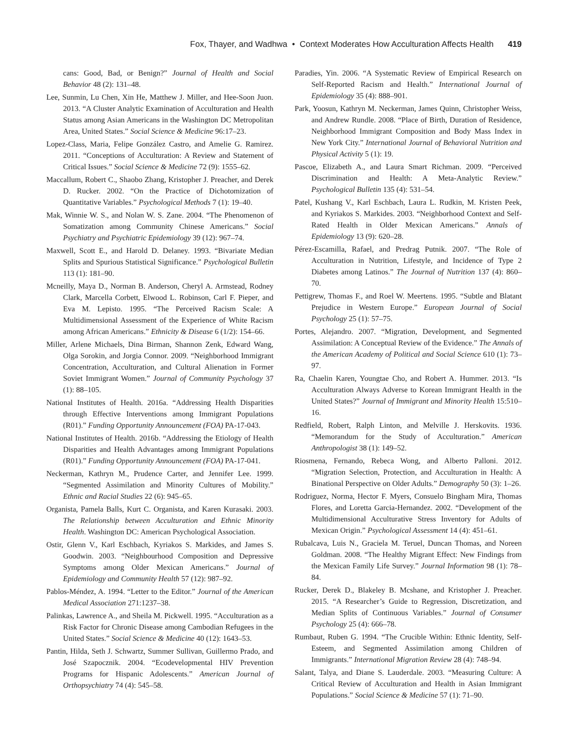Fox, Thayer, and Wadhwa • Context Moderates How Acculturation Affects Health 419
cans: Good, Bad, or Benign?” Journal of Health and Social Behavior 48 (2): 131–48.
Lee, Sunmin, Lu Chen, Xin He, Matthew J. Miller, and Hee-Soon Juon. 2013. “A Cluster Analytic Examination of Acculturation and Health Status among Asian Americans in the Washington DC Metropolitan Area, United States.” Social Science & Medicine 96:17–23.
Lopez-Class, Maria, Felipe González Castro, and Amelie G. Ramirez. 2011. “Conceptions of Acculturation: A Review and Statement of Critical Issues.” Social Science & Medicine 72 (9): 1555–62.
Maccallum, Robert C., Shaobo Zhang, Kristopher J. Preacher, and Derek D. Rucker. 2002. “On the Practice of Dichotomization of Quantitative Variables.” Psychological Methods 7 (1): 19–40.
Mak, Winnie W. S., and Nolan W. S. Zane. 2004. “The Phenomenon of Somatization among Community Chinese Americans.” Social Psychiatry and Psychiatric Epidemiology 39 (12): 967–74.
Maxwell, Scott E., and Harold D. Delaney. 1993. “Bivariate Median Splits and Spurious Statistical Significance.” Psychological Bulletin 113 (1): 181–90.
Mcneilly, Maya D., Norman B. Anderson, Cheryl A. Armstead, Rodney Clark, Marcella Corbett, Elwood L. Robinson, Carl F. Pieper, and Eva M. Lepisto. 1995. “The Perceived Racism Scale: A Multidimensional Assessment of the Experience of White Racism among African Americans.” Ethnicity & Disease 6 (1/2): 154–66.
Miller, Arlene Michaels, Dina Birman, Shannon Zenk, Edward Wang, Olga Sorokin, and Jorgia Connor. 2009. “Neighborhood Immigrant Concentration, Acculturation, and Cultural Alienation in Former Soviet Immigrant Women.” Journal of Community Psychology 37 (1): 88–105.
National Institutes of Health. 2016a. “Addressing Health Disparities through Effective Interventions among Immigrant Populations (R01).” Funding Opportunity Announcement (FOA) PA-17-043.
National Institutes of Health. 2016b. “Addressing the Etiology of Health Disparities and Health Advantages among Immigrant Populations (R01).” Funding Opportunity Announcement (FOA) PA-17-041.
Neckerman, Kathryn M., Prudence Carter, and Jennifer Lee. 1999. “Segmented Assimilation and Minority Cultures of Mobility.” Ethnic and Racial Studies 22 (6): 945–65.
Organista, Pamela Balls, Kurt C. Organista, and Karen Kurasaki. 2003. The Relationship between Acculturation and Ethnic Minority Health. Washington DC: American Psychological Association.
Ostir, Glenn V., Karl Eschbach, Kyriakos S. Markides, and James S. Goodwin. 2003. “Neighbourhood Composition and Depressive Symptoms among Older Mexican Americans.” Journal of Epidemiology and Community Health 57 (12): 987–92.
Pablos-Méndez, A. 1994. “Letter to the Editor.” Journal of the American Medical Association 271:1237–38.
Palinkas, Lawrence A., and Sheila M. Pickwell. 1995. “Acculturation as a Risk Factor for Chronic Disease among Cambodian Refugees in the United States.” Social Science & Medicine 40 (12): 1643–53.
Pantin, Hilda, Seth J. Schwartz, Summer Sullivan, Guillermo Prado, and José Szapocznik. 2004. “Ecodevelopmental HIV Prevention Programs for Hispanic Adolescents.” American Journal of Orthopsychiatry 74 (4): 545–58.
Paradies, Yin. 2006. “A Systematic Review of Empirical Research on Self-Reported Racism and Health.” International Journal of Epidemiology 35 (4): 888–901.
Park, Yoosun, Kathryn M. Neckerman, James Quinn, Christopher Weiss, and Andrew Rundle. 2008. “Place of Birth, Duration of Residence, Neighborhood Immigrant Composition and Body Mass Index in New York City.” International Journal of Behavioral Nutrition and Physical Activity 5 (1): 19.
Pascoe, Elizabeth A., and Laura Smart Richman. 2009. “Perceived Discrimination and Health: A Meta-Analytic Review.” Psychological Bulletin 135 (4): 531–54.
Patel, Kushang V., Karl Eschbach, Laura L. Rudkin, M. Kristen Peek, and Kyriakos S. Markides. 2003. “Neighborhood Context and Self-Rated Health in Older Mexican Americans.” Annals of Epidemiology 13 (9): 620–28.
Pérez-Escamilla, Rafael, and Predrag Putnik. 2007. “The Role of Acculturation in Nutrition, Lifestyle, and Incidence of Type 2 Diabetes among Latinos.” The Journal of Nutrition 137 (4): 860–70.
Pettigrew, Thomas F., and Roel W. Meertens. 1995. “Subtle and Blatant Prejudice in Western Europe.” European Journal of Social Psychology 25 (1): 57–75.
Portes, Alejandro. 2007. “Migration, Development, and Segmented Assimilation: A Conceptual Review of the Evidence.” The Annals of the American Academy of Political and Social Science 610 (1): 73–97.
Ra, Chaelin Karen, Youngtae Cho, and Robert A. Hummer. 2013. “Is Acculturation Always Adverse to Korean Immigrant Health in the United States?” Journal of Immigrant and Minority Health 15:510–16.
Redfield, Robert, Ralph Linton, and Melville J. Herskovits. 1936. “Memorandum for the Study of Acculturation.” American Anthropologist 38 (1): 149–52.
Riosmena, Fernando, Rebeca Wong, and Alberto Palloni. 2012. “Migration Selection, Protection, and Acculturation in Health: A Binational Perspective on Older Adults.” Demography 50 (3): 1–26.
Rodriguez, Norma, Hector F. Myers, Consuelo Bingham Mira, Thomas Flores, and Loretta Garcia-Hernandez. 2002. “Development of the Multidimensional Acculturative Stress Inventory for Adults of Mexican Origin.” Psychological Assessment 14 (4): 451–61.
Rubalcava, Luis N., Graciela M. Teruel, Duncan Thomas, and Noreen Goldman. 2008. “The Healthy Migrant Effect: New Findings from the Mexican Family Life Survey.” Journal Information 98 (1): 78–84.
Rucker, Derek D., Blakeley B. Mcshane, and Kristopher J. Preacher. 2015. “A Researcher’s Guide to Regression, Discretization, and Median Splits of Continuous Variables.” Journal of Consumer Psychology 25 (4): 666–78.
Rumbaut, Ruben G. 1994. “The Crucible Within: Ethnic Identity, Self-Esteem, and Segmented Assimilation among Children of Immigrants.” International Migration Review 28 (4): 748–94.
Salant, Talya, and Diane S. Lauderdale. 2003. “Measuring Culture: A Critical Review of Acculturation and Health in Asian Immigrant Populations.” Social Science & Medicine 57 (1): 71–90.